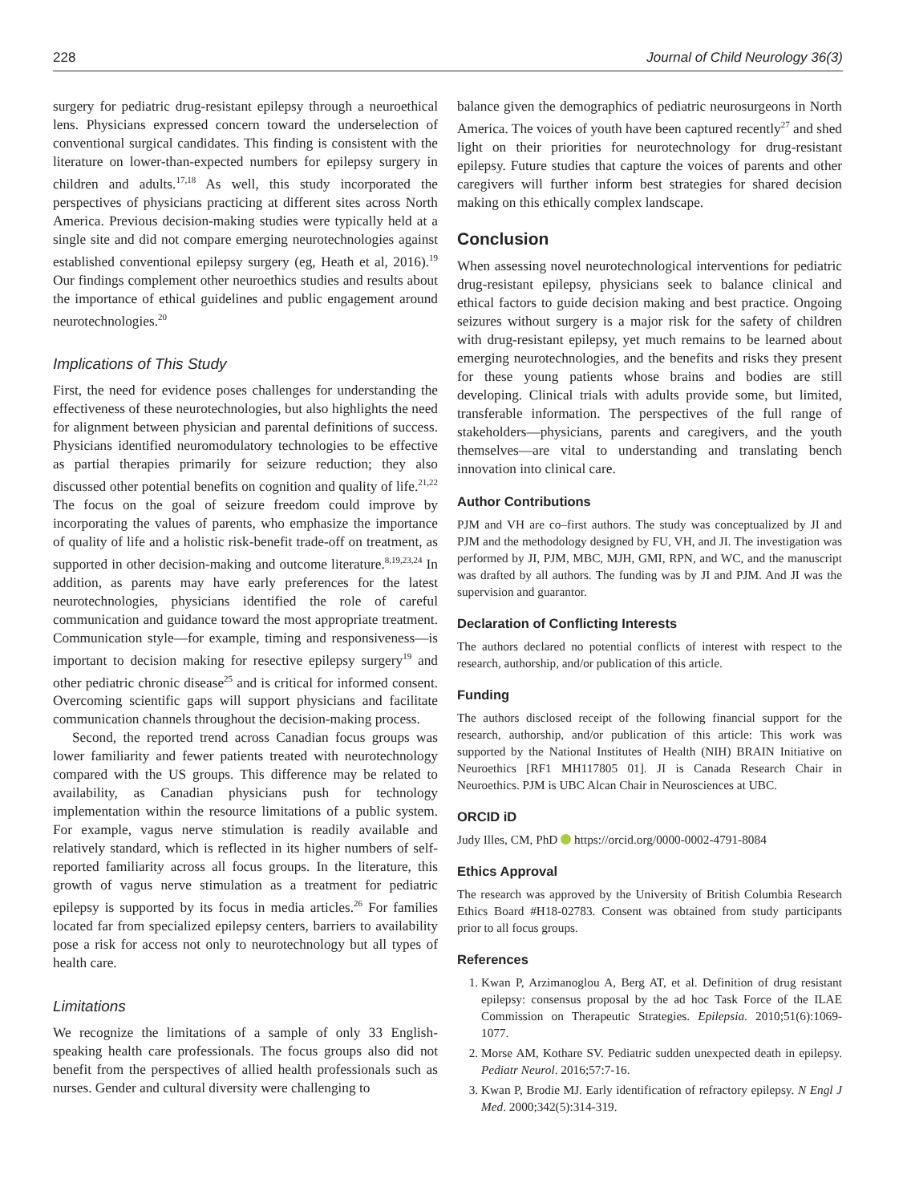228 Journal of Child Neurology 36(3)
surgery for pediatric drug-resistant epilepsy through a neuroethical lens. Physicians expressed concern toward the underselection of conventional surgical candidates. This finding is consistent with the literature on lower-than-expected numbers for epilepsy surgery in children and adults.<sup>17,18</sup> As well, this study incorporated the perspectives of physicians practicing at different sites across North America. Previous decision-making studies were typically held at a single site and did not compare emerging neurotechnologies against established conventional epilepsy surgery (eg, Heath et al, 2016).<sup>19</sup> Our findings complement other neuroethics studies and results about the importance of ethical guidelines and public engagement around neurotechnologies.<sup>20</sup>
Implications of This Study
First, the need for evidence poses challenges for understanding the effectiveness of these neurotechnologies, but also highlights the need for alignment between physician and parental definitions of success. Physicians identified neuromodulatory technologies to be effective as partial therapies primarily for seizure reduction; they also discussed other potential benefits on cognition and quality of life.<sup>21,22</sup> The focus on the goal of seizure freedom could improve by incorporating the values of parents, who emphasize the importance of quality of life and a holistic risk-benefit trade-off on treatment, as supported in other decision-making and outcome literature.<sup>8,19,23,24</sup> In addition, as parents may have early preferences for the latest neurotechnologies, physicians identified the role of careful communication and guidance toward the most appropriate treatment. Communication style—for example, timing and responsiveness—is important to decision making for resective epilepsy surgery<sup>19</sup> and other pediatric chronic disease<sup>25</sup> and is critical for informed consent. Overcoming scientific gaps will support physicians and facilitate communication channels throughout the decision-making process.
Second, the reported trend across Canadian focus groups was lower familiarity and fewer patients treated with neurotechnology compared with the US groups. This difference may be related to availability, as Canadian physicians push for technology implementation within the resource limitations of a public system. For example, vagus nerve stimulation is readily available and relatively standard, which is reflected in its higher numbers of self-reported familiarity across all focus groups. In the literature, this growth of vagus nerve stimulation as a treatment for pediatric epilepsy is supported by its focus in media articles.<sup>26</sup> For families located far from specialized epilepsy centers, barriers to availability pose a risk for access not only to neurotechnology but all types of health care.
Limitations
We recognize the limitations of a sample of only 33 English-speaking health care professionals. The focus groups also did not benefit from the perspectives of allied health professionals such as nurses. Gender and cultural diversity were challenging to
balance given the demographics of pediatric neurosurgeons in North America. The voices of youth have been captured recently<sup>27</sup> and shed light on their priorities for neurotechnology for drug-resistant epilepsy. Future studies that capture the voices of parents and other caregivers will further inform best strategies for shared decision making on this ethically complex landscape.
Conclusion
When assessing novel neurotechnological interventions for pediatric drug-resistant epilepsy, physicians seek to balance clinical and ethical factors to guide decision making and best practice. Ongoing seizures without surgery is a major risk for the safety of children with drug-resistant epilepsy, yet much remains to be learned about emerging neurotechnologies, and the benefits and risks they present for these young patients whose brains and bodies are still developing. Clinical trials with adults provide some, but limited, transferable information. The perspectives of the full range of stakeholders—physicians, parents and caregivers, and the youth themselves—are vital to understanding and translating bench innovation into clinical care.
Author Contributions
PJM and VH are co–first authors. The study was conceptualized by JI and PJM and the methodology designed by FU, VH, and JI. The investigation was performed by JI, PJM, MBC, MJH, GMI, RPN, and WC, and the manuscript was drafted by all authors. The funding was by JI and PJM. And JI was the supervision and guarantor.
Declaration of Conflicting Interests
The authors declared no potential conflicts of interest with respect to the research, authorship, and/or publication of this article.
Funding
The authors disclosed receipt of the following financial support for the research, authorship, and/or publication of this article: This work was supported by the National Institutes of Health (NIH) BRAIN Initiative on Neuroethics [RF1 MH117805 01]. JI is Canada Research Chair in Neuroethics. PJM is UBC Alcan Chair in Neurosciences at UBC.
ORCID iD
Judy Illes, CM, PhD https://orcid.org/0000-0002-4791-8084
Ethics Approval
The research was approved by the University of British Columbia Research Ethics Board #H18-02783. Consent was obtained from study participants prior to all focus groups.
References
1. Kwan P, Arzimanoglou A, Berg AT, et al. Definition of drug resistant epilepsy: consensus proposal by the ad hoc Task Force of the ILAE Commission on Therapeutic Strategies. Epilepsia. 2010;51(6):1069-1077.
2. Morse AM, Kothare SV. Pediatric sudden unexpected death in epilepsy. Pediatr Neurol. 2016;57:7-16.
3. Kwan P, Brodie MJ. Early identification of refractory epilepsy. N Engl J Med. 2000;342(5):314-319.